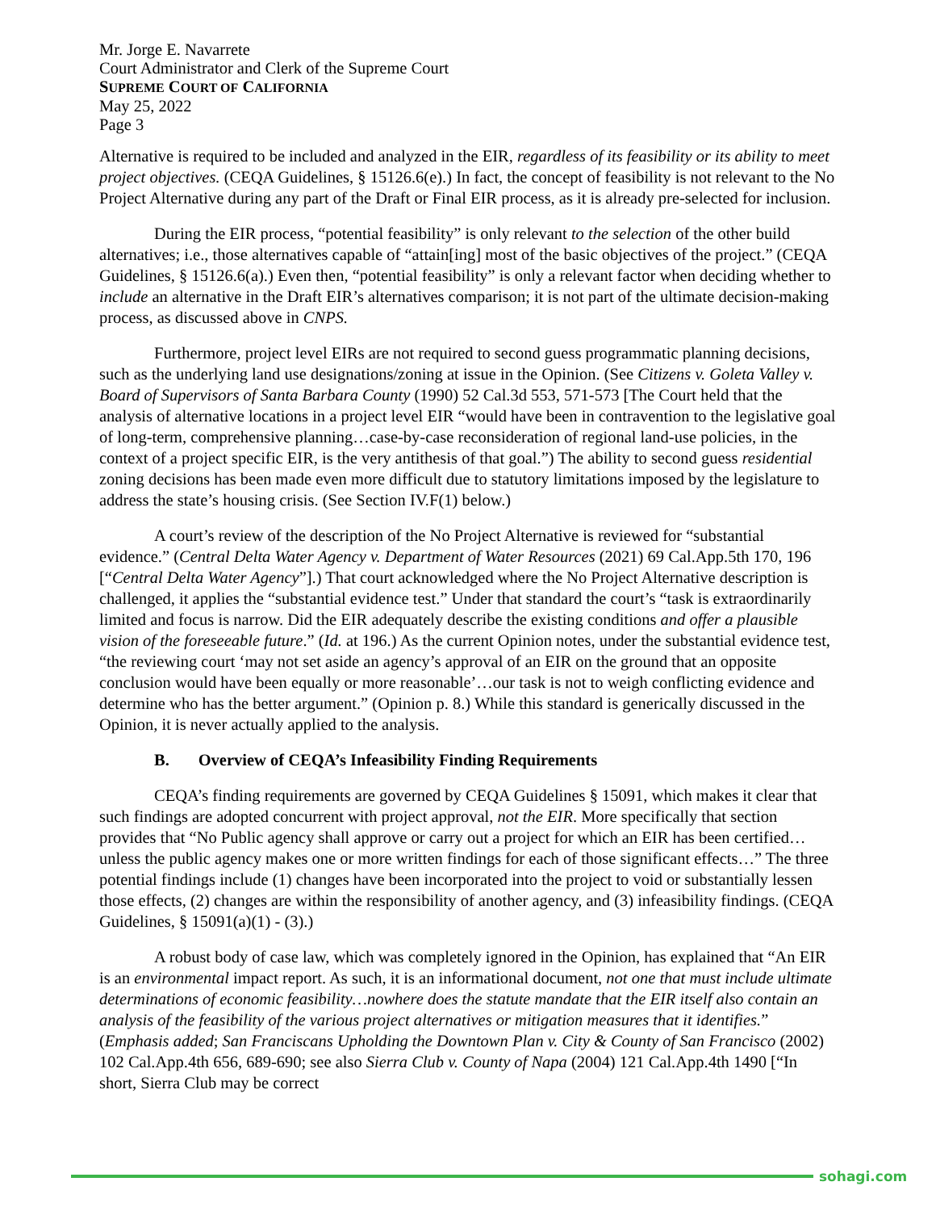Mr. Jorge E. Navarrete
Court Administrator and Clerk of the Supreme Court
SUPREME COURT OF CALIFORNIA
May 25, 2022
Page 3
Alternative is required to be included and analyzed in the EIR, regardless of its feasibility or its ability to meet project objectives. (CEQA Guidelines, § 15126.6(e).) In fact, the concept of feasibility is not relevant to the No Project Alternative during any part of the Draft or Final EIR process, as it is already pre-selected for inclusion.
During the EIR process, “potential feasibility” is only relevant to the selection of the other build alternatives; i.e., those alternatives capable of “attain[ing] most of the basic objectives of the project.” (CEQA Guidelines, § 15126.6(a).) Even then, “potential feasibility” is only a relevant factor when deciding whether to include an alternative in the Draft EIR’s alternatives comparison; it is not part of the ultimate decision-making process, as discussed above in CNPS.
Furthermore, project level EIRs are not required to second guess programmatic planning decisions, such as the underlying land use designations/zoning at issue in the Opinion. (See Citizens v. Goleta Valley v. Board of Supervisors of Santa Barbara County (1990) 52 Cal.3d 553, 571-573 [The Court held that the analysis of alternative locations in a project level EIR “would have been in contravention to the legislative goal of long-term, comprehensive planning…case-by-case reconsideration of regional land-use policies, in the context of a project specific EIR, is the very antithesis of that goal.”) The ability to second guess residential zoning decisions has been made even more difficult due to statutory limitations imposed by the legislature to address the state’s housing crisis. (See Section IV.F(1) below.)
A court’s review of the description of the No Project Alternative is reviewed for “substantial evidence.” (Central Delta Water Agency v. Department of Water Resources (2021) 69 Cal.App.5th 170, 196 [“Central Delta Water Agency”].) That court acknowledged where the No Project Alternative description is challenged, it applies the “substantial evidence test.” Under that standard the court’s “task is extraordinarily limited and focus is narrow. Did the EIR adequately describe the existing conditions and offer a plausible vision of the foreseeable future.” (Id. at 196.) As the current Opinion notes, under the substantial evidence test, “the reviewing court ‘may not set aside an agency’s approval of an EIR on the ground that an opposite conclusion would have been equally or more reasonable’…our task is not to weigh conflicting evidence and determine who has the better argument.” (Opinion p. 8.) While this standard is generically discussed in the Opinion, it is never actually applied to the analysis.
B. Overview of CEQA’s Infeasibility Finding Requirements
CEQA’s finding requirements are governed by CEQA Guidelines § 15091, which makes it clear that such findings are adopted concurrent with project approval, not the EIR. More specifically that section provides that “No Public agency shall approve or carry out a project for which an EIR has been certified…unless the public agency makes one or more written findings for each of those significant effects…” The three potential findings include (1) changes have been incorporated into the project to void or substantially lessen those effects, (2) changes are within the responsibility of another agency, and (3) infeasibility findings. (CEQA Guidelines, § 15091(a)(1) - (3).)
A robust body of case law, which was completely ignored in the Opinion, has explained that “An EIR is an environmental impact report. As such, it is an informational document, not one that must include ultimate determinations of economic feasibility…nowhere does the statute mandate that the EIR itself also contain an analysis of the feasibility of the various project alternatives or mitigation measures that it identifies.” (Emphasis added; San Franciscans Upholding the Downtown Plan v. City & County of San Francisco (2002) 102 Cal.App.4th 656, 689-690; see also Sierra Club v. County of Napa (2004) 121 Cal.App.4th 1490 [“In short, Sierra Club may be correct
sohagi.com